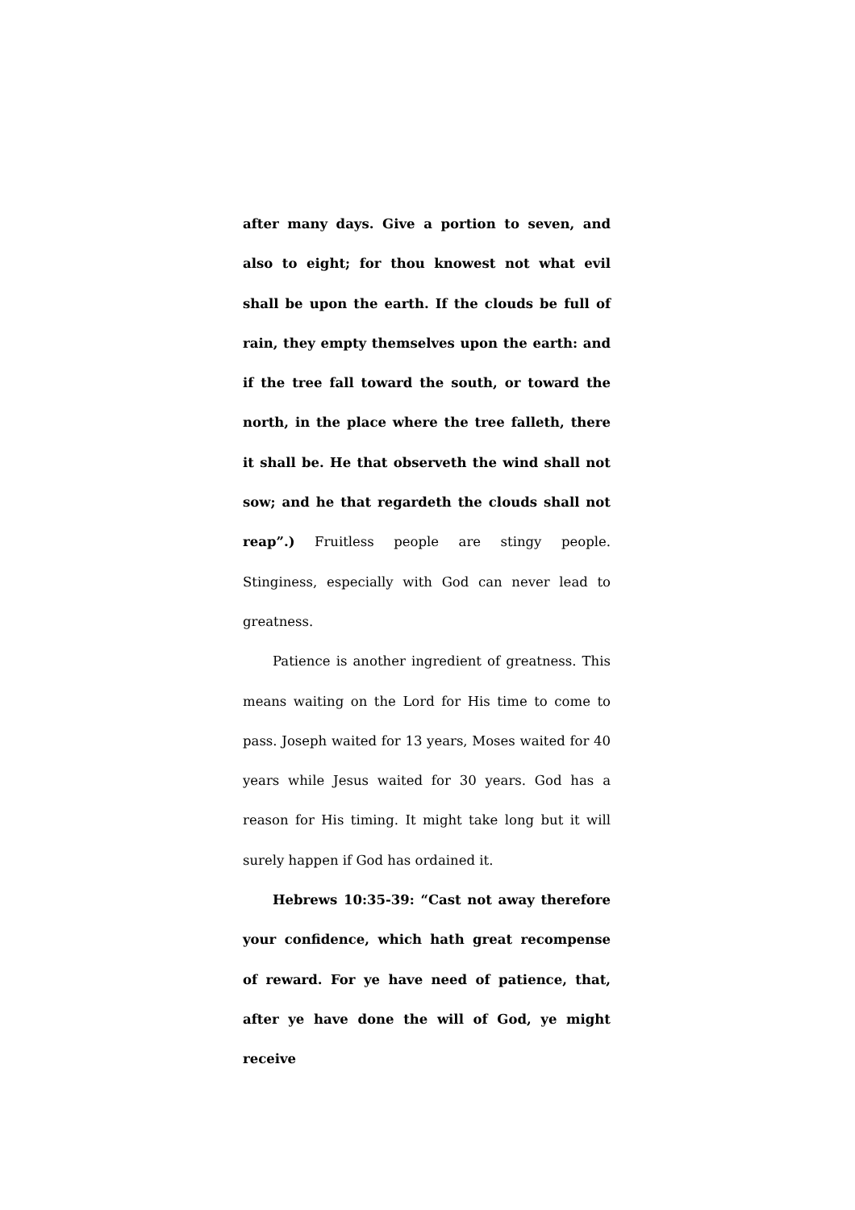after many days. Give a portion to seven, and also to eight; for thou knowest not what evil shall be upon the earth. If the clouds be full of rain, they empty themselves upon the earth: and if the tree fall toward the south, or toward the north, in the place where the tree falleth, there it shall be. He that observeth the wind shall not sow; and he that regardeth the clouds shall not reap”.) Fruitless people are stingy people. Stinginess, especially with God can never lead to greatness.
Patience is another ingredient of greatness. This means waiting on the Lord for His time to come to pass. Joseph waited for 13 years, Moses waited for 40 years while Jesus waited for 30 years. God has a reason for His timing. It might take long but it will surely happen if God has ordained it.
Hebrews 10:35-39: “Cast not away therefore your confidence, which hath great recompense of reward. For ye have need of patience, that, after ye have done the will of God, ye might receive